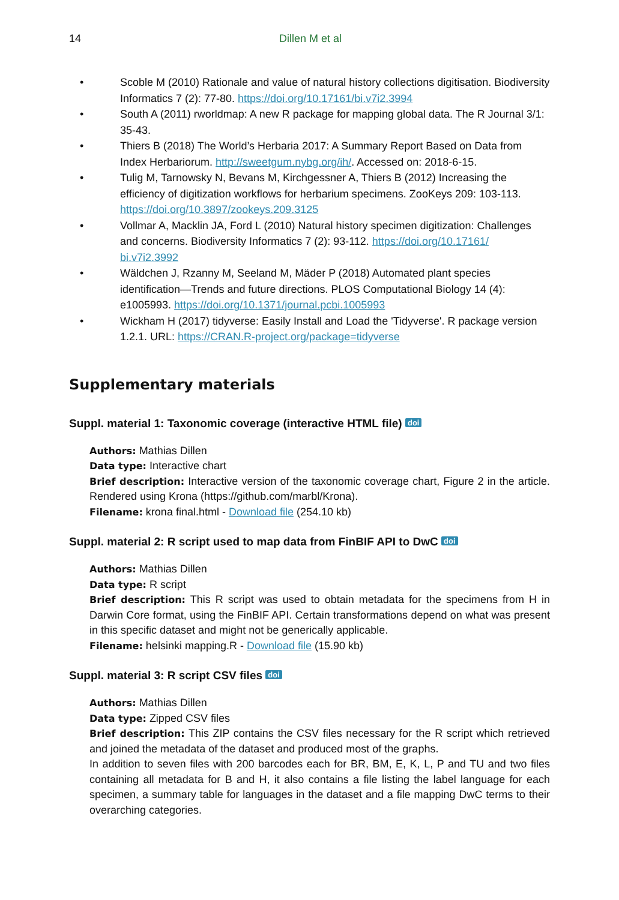14 Dillen M et al
• Scoble M (2010) Rationale and value of natural history collections digitisation. Biodiversity Informatics 7 (2): 77-80. https://doi.org/10.17161/bi.v7i2.3994
• South A (2011) rworldmap: A new R package for mapping global data. The R Journal 3/1: 35-43.
• Thiers B (2018) The World’s Herbaria 2017: A Summary Report Based on Data from Index Herbariorum. http://sweetgum.nybg.org/ih/. Accessed on: 2018-6-15.
• Tulig M, Tarnowsky N, Bevans M, Kirchgessner A, Thiers B (2012) Increasing the efficiency of digitization workflows for herbarium specimens. ZooKeys 209: 103-113. https://doi.org/10.3897/zookeys.209.3125
• Vollmar A, Macklin JA, Ford L (2010) Natural history specimen digitization: Challenges and concerns. Biodiversity Informatics 7 (2): 93-112. https://doi.org/10.17161/ bi.v7i2.3992
• Wäldchen J, Rzanny M, Seeland M, Mäder P (2018) Automated plant species identification—Trends and future directions. PLOS Computational Biology 14 (4): e1005993. https://doi.org/10.1371/journal.pcbi.1005993
• Wickham H (2017) tidyverse: Easily Install and Load the 'Tidyverse'. R package version 1.2.1. URL: https://CRAN.R-project.org/package=tidyverse
Supplementary materials
Suppl. material 1: Taxonomic coverage (interactive HTML file) doi
Authors: Mathias Dillen
Data type: Interactive chart
Brief description: Interactive version of the taxonomic coverage chart, Figure 2 in the article. Rendered using Krona (https://github.com/marbl/Krona).
Filename: krona final.html - Download file (254.10 kb)
Suppl. material 2: R script used to map data from FinBIF API to DwC doi
Authors: Mathias Dillen
Data type: R script
Brief description: This R script was used to obtain metadata for the specimens from H in Darwin Core format, using the FinBIF API. Certain transformations depend on what was present in this specific dataset and might not be generically applicable.
Filename: helsinki mapping.R - Download file (15.90 kb)
Suppl. material 3: R script CSV files doi
Authors: Mathias Dillen
Data type: Zipped CSV files
Brief description: This ZIP contains the CSV files necessary for the R script which retrieved and joined the metadata of the dataset and produced most of the graphs.
In addition to seven files with 200 barcodes each for BR, BM, E, K, L, P and TU and two files containing all metadata for B and H, it also contains a file listing the label language for each specimen, a summary table for languages in the dataset and a file mapping DwC terms to their overarching categories.